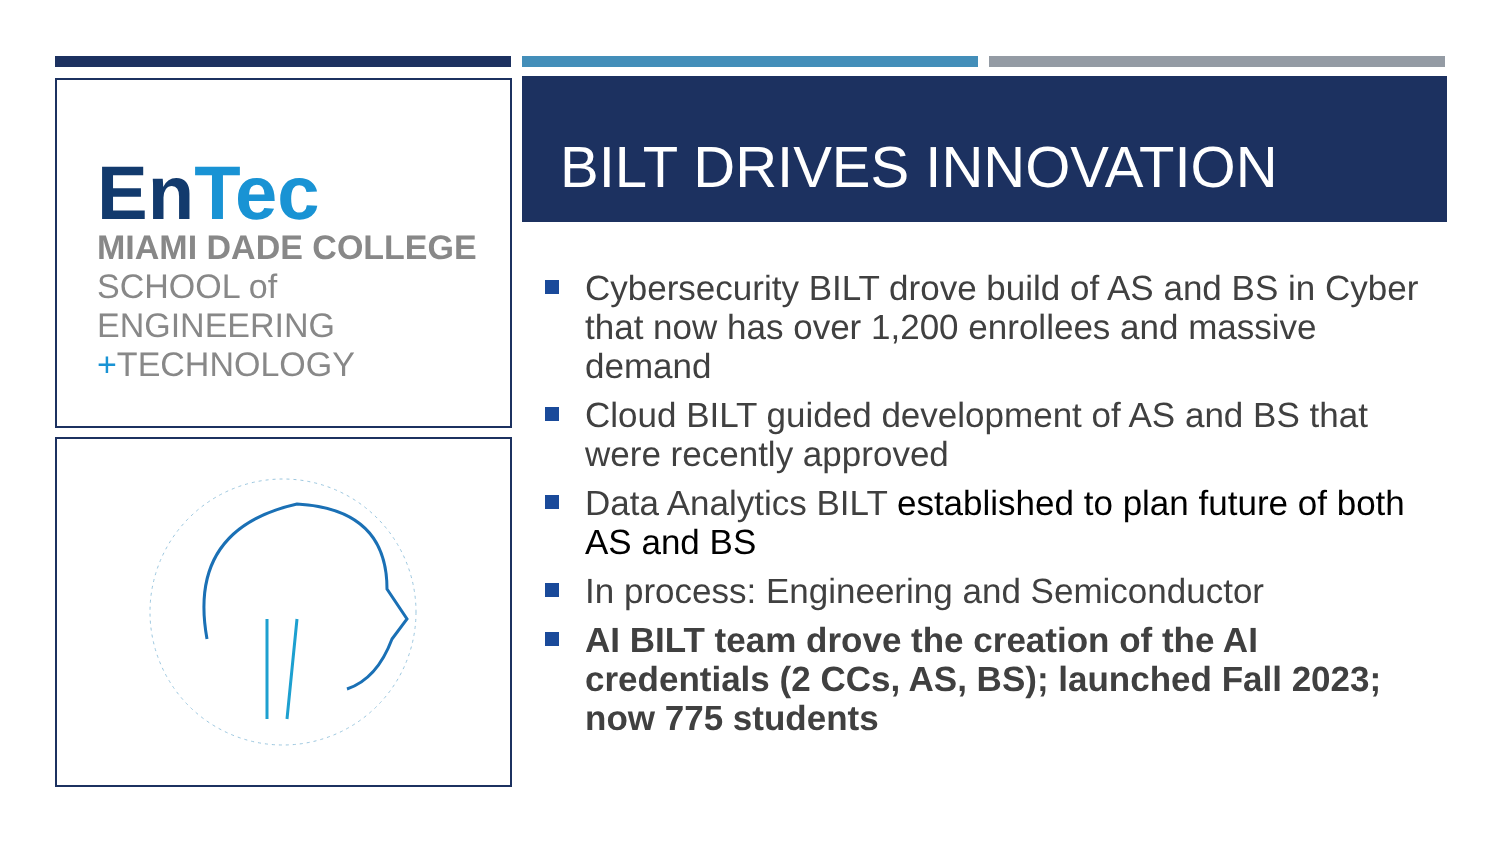En Tec
MIAMI DADE COLLEGE
SCHOOL of ENGINEERING
+TECHNOLOGY
BILT DRIVES INNOVATION
Cybersecurity BILT drove build of AS and BS in Cyber that now has over 1,200 enrollees and massive demand
Cloud BILT guided development of AS and BS that were recently approved
Data Analytics BILT established to plan future of both AS and BS
In process: Engineering and Semiconductor
AI BILT team drove the creation of the AI credentials (2 CCs, AS, BS); launched Fall 2023; now 775 students